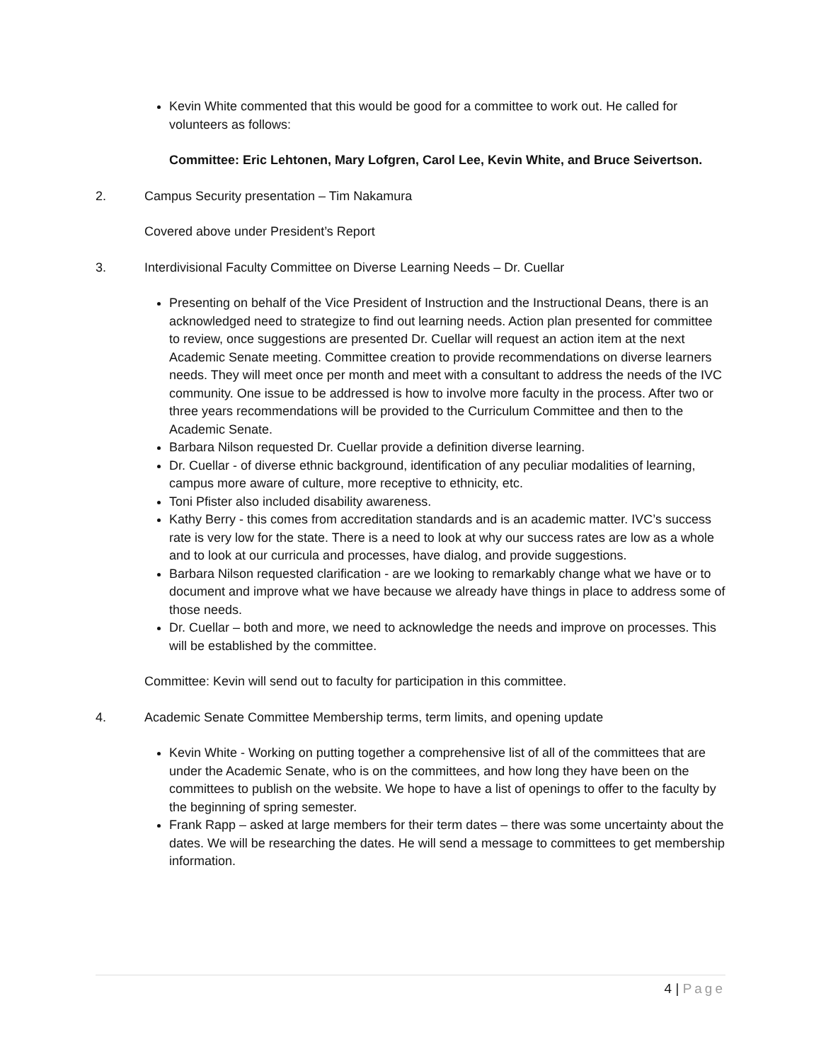Kevin White commented that this would be good for a committee to work out. He called for volunteers as follows:
Committee: Eric Lehtonen, Mary Lofgren, Carol Lee, Kevin White, and Bruce Seivertson.
2. Campus Security presentation – Tim Nakamura
Covered above under President’s Report
3. Interdivisional Faculty Committee on Diverse Learning Needs – Dr. Cuellar
Presenting on behalf of the Vice President of Instruction and the Instructional Deans, there is an acknowledged need to strategize to find out learning needs. Action plan presented for committee to review, once suggestions are presented Dr. Cuellar will request an action item at the next Academic Senate meeting. Committee creation to provide recommendations on diverse learners needs. They will meet once per month and meet with a consultant to address the needs of the IVC community. One issue to be addressed is how to involve more faculty in the process. After two or three years recommendations will be provided to the Curriculum Committee and then to the Academic Senate.
Barbara Nilson requested Dr. Cuellar provide a definition diverse learning.
Dr. Cuellar - of diverse ethnic background, identification of any peculiar modalities of learning, campus more aware of culture, more receptive to ethnicity, etc.
Toni Pfister also included disability awareness.
Kathy Berry - this comes from accreditation standards and is an academic matter. IVC’s success rate is very low for the state. There is a need to look at why our success rates are low as a whole and to look at our curricula and processes, have dialog, and provide suggestions.
Barbara Nilson requested clarification - are we looking to remarkably change what we have or to document and improve what we have because we already have things in place to address some of those needs.
Dr. Cuellar – both and more, we need to acknowledge the needs and improve on processes. This will be established by the committee.
Committee: Kevin will send out to faculty for participation in this committee.
4. Academic Senate Committee Membership terms, term limits, and opening update
Kevin White - Working on putting together a comprehensive list of all of the committees that are under the Academic Senate, who is on the committees, and how long they have been on the committees to publish on the website. We hope to have a list of openings to offer to the faculty by the beginning of spring semester.
Frank Rapp – asked at large members for their term dates – there was some uncertainty about the dates. We will be researching the dates. He will send a message to committees to get membership information.
4 | Page